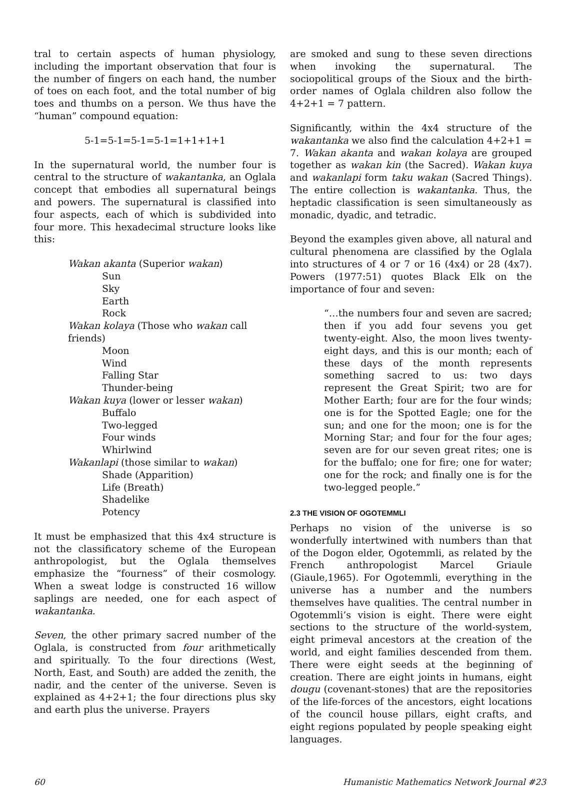tral to certain aspects of human physiology, including the important observation that four is the number of fingers on each hand, the number of toes on each foot, and the total number of big toes and thumbs on a person. We thus have the “human” compound equation:
5-1=5-1=5-1=5-1=1+1+1+1
In the supernatural world, the number four is central to the structure of wakantanka, an Oglala concept that embodies all supernatural beings and powers. The supernatural is classified into four aspects, each of which is subdivided into four more. This hexadecimal structure looks like this:
Wakan akanta (Superior wakan)
Sun
Sky
Earth
Rock
Wakan kolaya (Those who wakan call friends)
Moon
Wind
Falling Star
Thunder-being
Wakan kuya (lower or lesser wakan)
Buffalo
Two-legged
Four winds
Whirlwind
Wakanlapi (those similar to wakan)
Shade (Apparition)
Life (Breath)
Shadelike
Potency
It must be emphasized that this 4x4 structure is not the classificatory scheme of the European anthropologist, but the Oglala themselves emphasize the “fourness” of their cosmology. When a sweat lodge is constructed 16 willow saplings are needed, one for each aspect of wakantanka.
Seven, the other primary sacred number of the Oglala, is constructed from four arithmetically and spiritually. To the four directions (West, North, East, and South) are added the zenith, the nadir, and the center of the universe. Seven is explained as 4+2+1; the four directions plus sky and earth plus the universe. Prayers
are smoked and sung to these seven directions when invoking the supernatural. The sociopolitical groups of the Sioux and the birth-order names of Oglala children also follow the 4+2+1 = 7 pattern.
Significantly, within the 4x4 structure of the wakantanka we also find the calculation 4+2+1 = 7. Wakan akanta and wakan kolaya are grouped together as wakan kin (the Sacred). Wakan kuya and wakanlapi form taku wakan (Sacred Things). The entire collection is wakantanka. Thus, the heptadic classification is seen simultaneously as monadic, dyadic, and tetradic.
Beyond the examples given above, all natural and cultural phenomena are classified by the Oglala into structures of 4 or 7 or 16 (4x4) or 28 (4x7). Powers (1977:51) quotes Black Elk on the importance of four and seven:
“…the numbers four and seven are sacred; then if you add four sevens you get twenty-eight. Also, the moon lives twenty-eight days, and this is our month; each of these days of the month represents something sacred to us: two days represent the Great Spirit; two are for Mother Earth; four are for the four winds; one is for the Spotted Eagle; one for the sun; and one for the moon; one is for the Morning Star; and four for the four ages; seven are for our seven great rites; one is for the buffalo; one for fire; one for water; one for the rock; and finally one is for the two-legged people.”
2.3 THE VISION OF OGOTEMMLI
Perhaps no vision of the universe is so wonderfully intertwined with numbers than that of the Dogon elder, Ogotemmli, as related by the French anthropologist Marcel Griaule (Giaule,1965). For Ogotemmli, everything in the universe has a number and the numbers themselves have qualities. The central number in Ogotemmli’s vision is eight. There were eight sections to the structure of the world-system, eight primeval ancestors at the creation of the world, and eight families descended from them. There were eight seeds at the beginning of creation. There are eight joints in humans, eight dougu (covenant-stones) that are the repositories of the life-forces of the ancestors, eight locations of the council house pillars, eight crafts, and eight regions populated by people speaking eight languages.
60 Humanistic Mathematics Network Journal #23